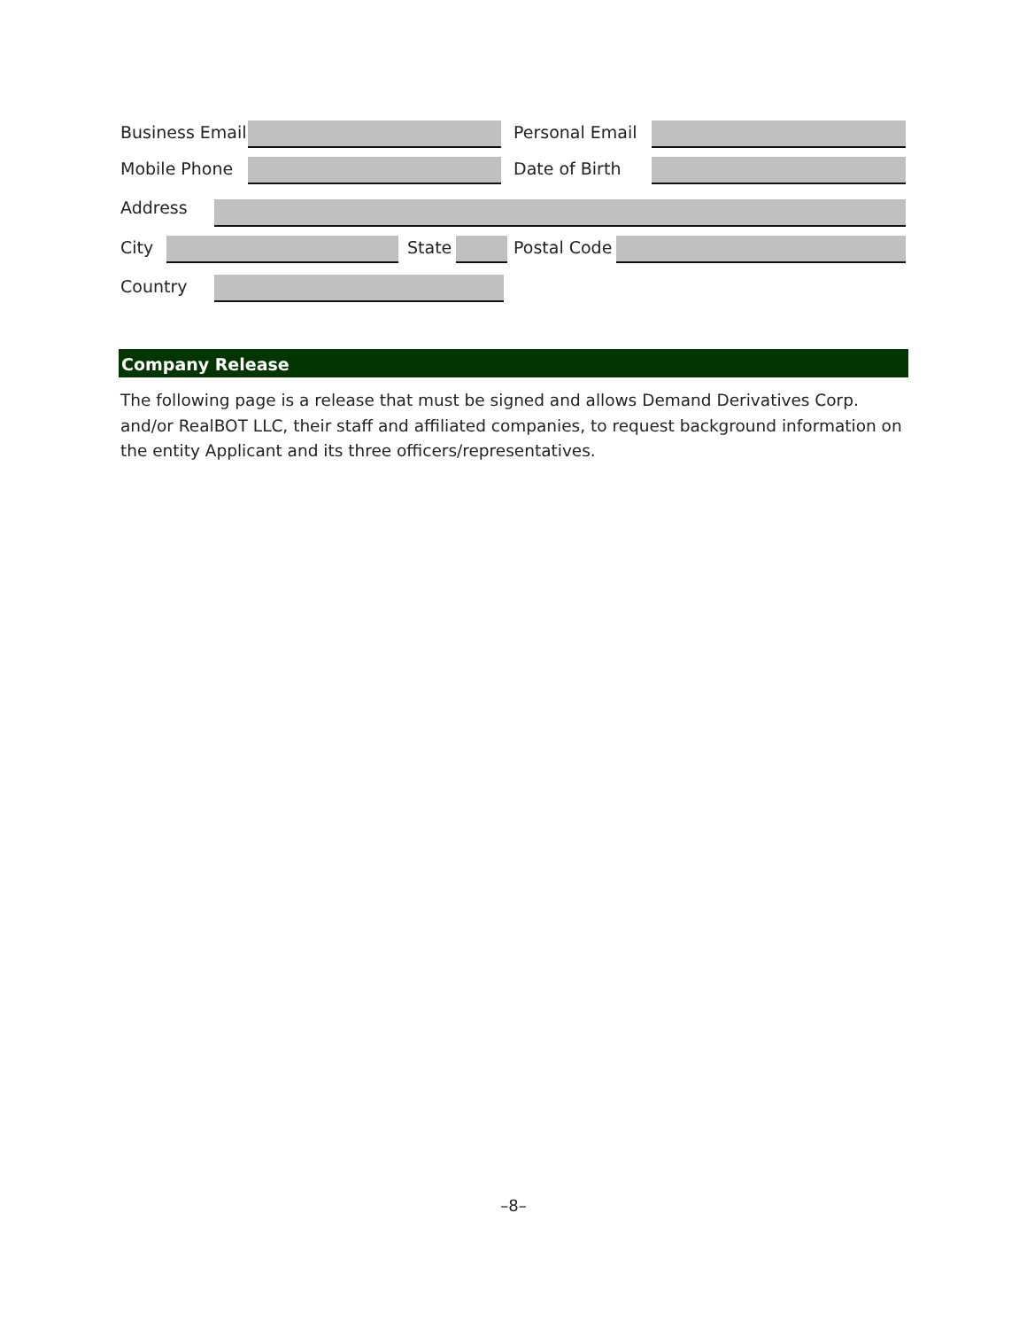Business Email Personal Email
Mobile Phone Date of Birth
Address
City State Postal Code
Country
Company Release
The following page is a release that must be signed and allows Demand Derivatives Corp. and/or RealBOT LLC, their staff and affiliated companies, to request background information on the entity Applicant and its three officers/representatives.
–8–